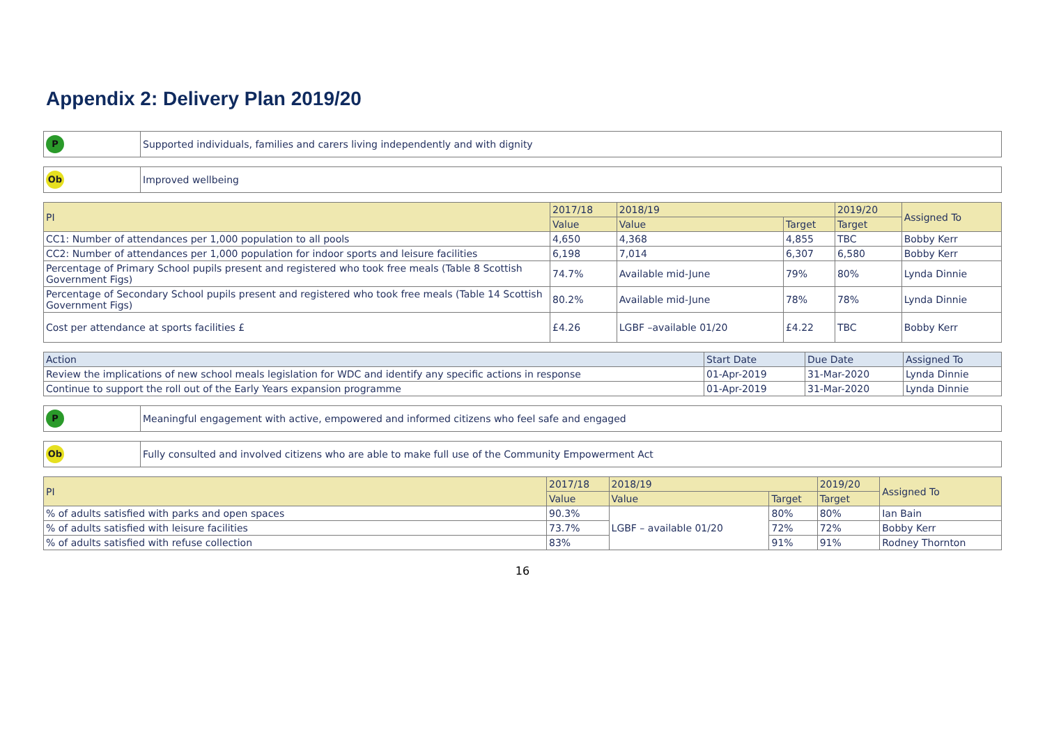Appendix 2: Delivery Plan 2019/20
| P | Supported individuals, families and carers living independently and with dignity |
| Ob | Improved wellbeing |
| PI | 2017/18 | 2018/19 | | 2019/20 | Assigned To |
| --- | --- | --- | --- | --- | --- |
| | Value | Value | Target | Target | |
| CC1: Number of attendances per 1,000 population to all pools | 4,650 | 4,368 | 4,855 | TBC | Bobby Kerr |
| CC2: Number of attendances per 1,000 population for indoor sports and leisure facilities | 6,198 | 7,014 | 6,307 | 6,580 | Bobby Kerr |
| Percentage of Primary School pupils present and registered who took free meals (Table 8 Scottish Government Figs) | 74.7% | Available mid-June | 79% | 80% | Lynda Dinnie |
| Percentage of Secondary School pupils present and registered who took free meals (Table 14 Scottish Government Figs) | 80.2% | Available mid-June | 78% | 78% | Lynda Dinnie |
| Cost per attendance at sports facilities £ | £4.26 | LGBF –available 01/20 | £4.22 | TBC | Bobby Kerr |
| Action | Start Date | Due Date | Assigned To |
| --- | --- | --- | --- |
| Review the implications of new school meals legislation for WDC and identify any specific actions in response | 01-Apr-2019 | 31-Mar-2020 | Lynda Dinnie |
| Continue to support the roll out of the Early Years expansion programme | 01-Apr-2019 | 31-Mar-2020 | Lynda Dinnie |
| P | Meaningful engagement with active, empowered and informed citizens who feel safe and engaged |
| Ob | Fully consulted and involved citizens who are able to make full use of the Community Empowerment Act |
| PI | 2017/18 | 2018/19 | | 2019/20 | Assigned To |
| --- | --- | --- | --- | --- | --- |
| | Value | Value | Target | Target | |
| % of adults satisfied with parks and open spaces | 90.3% | LGBF – available 01/20 | 80% | 80% | Ian Bain |
| % of adults satisfied with leisure facilities | 73.7% | | 72% | 72% | Bobby Kerr |
| % of adults satisfied with refuse collection | 83% | | 91% | 91% | Rodney Thornton |
16